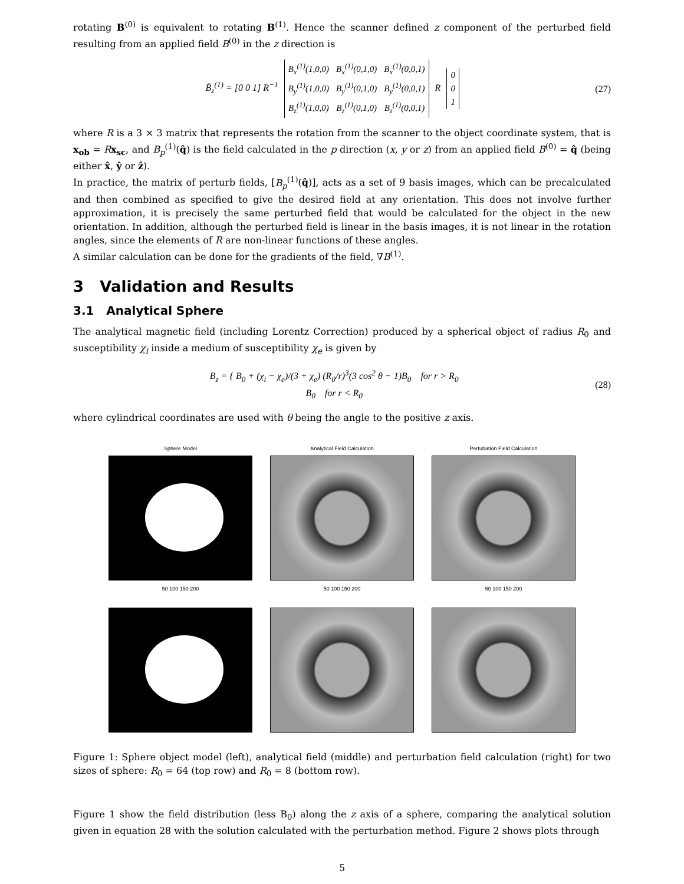rotating B<sup>(0)</sup> is equivalent to rotating B<sup>(1)</sup>. Hence the scanner defined z component of the perturbed field resulting from an applied field B<sup>(0)</sup> in the z direction is
B̃<sub>z</sub><sup>(1)</sup> = [0 0 1] R<sup>−1</sup>
| B<sub>x</sub><sup>(1)</sup>(1,0,0) | B<sub>x</sub><sup>(1)</sup>(0,1,0) | B<sub>x</sub><sup>(1)</sup>(0,0,1) |
| B<sub>y</sub><sup>(1)</sup>(1,0,0) | B<sub>y</sub><sup>(1)</sup>(0,1,0) | B<sub>y</sub><sup>(1)</sup>(0,0,1) |
| B<sub>z</sub><sup>(1)</sup>(1,0,0) | B<sub>z</sub><sup>(1)</sup>(0,1,0) | B<sub>z</sub><sup>(1)</sup>(0,0,1) |
R
| 0 |
| 0 |
| 1 |
(27)
where R is a 3 × 3 matrix that represents the rotation from the scanner to the object coordinate system, that is x<sub>ob</sub> = Rx<sub>sc</sub>, and B<sub>p</sub><sup>(1)</sup>(q̂) is the field calculated in the p direction (x, y or z) from an applied field B<sup>(0)</sup> = q̂ (being either x̂, ŷ or ẑ).
In practice, the matrix of perturb fields, [B<sub>p</sub><sup>(1)</sup>(q̂)], acts as a set of 9 basis images, which can be precalculated and then combined as specified to give the desired field at any orientation. This does not involve further approximation, it is precisely the same perturbed field that would be calculated for the object in the new orientation. In addition, although the perturbed field is linear in the basis images, it is not linear in the rotation angles, since the elements of R are non-linear functions of these angles.
A similar calculation can be done for the gradients of the field, ∇B<sup>(1)</sup>.
3 Validation and Results
3.1 Analytical Sphere
The analytical magnetic field (including Lorentz Correction) produced by a spherical object of radius R<sub>0</sub> and susceptibility χ<sub>i</sub> inside a medium of susceptibility χ<sub>e</sub> is given by
B<sub>z</sub> = { B<sub>0</sub> + (χ<sub>i</sub> − χ<sub>e</sub>)/(3 + χ<sub>e</sub>) (R<sub>0</sub>/r)<sup>3</sup>(3 cos<sup>2</sup> θ − 1)B<sub>0</sub> for r > R<sub>0</sub>
B<sub>0</sub> for r < R<sub>0</sub>
(28)
where cylindrical coordinates are used with θ being the angle to the positive z axis.
Sphere Model
50 100 150 200
Analytical Field Calculation
50 100 150 200
Pertubation Field Calculation
50 100 150 200
Figure 1: Sphere object model (left), analytical field (middle) and perturbation field calculation (right) for two sizes of sphere: R<sub>0</sub> = 64 (top row) and R<sub>0</sub> = 8 (bottom row).
Figure 1 show the field distribution (less B<sub>0</sub>) along the z axis of a sphere, comparing the analytical solution given in equation 28 with the solution calculated with the perturbation method. Figure 2 shows plots through
5